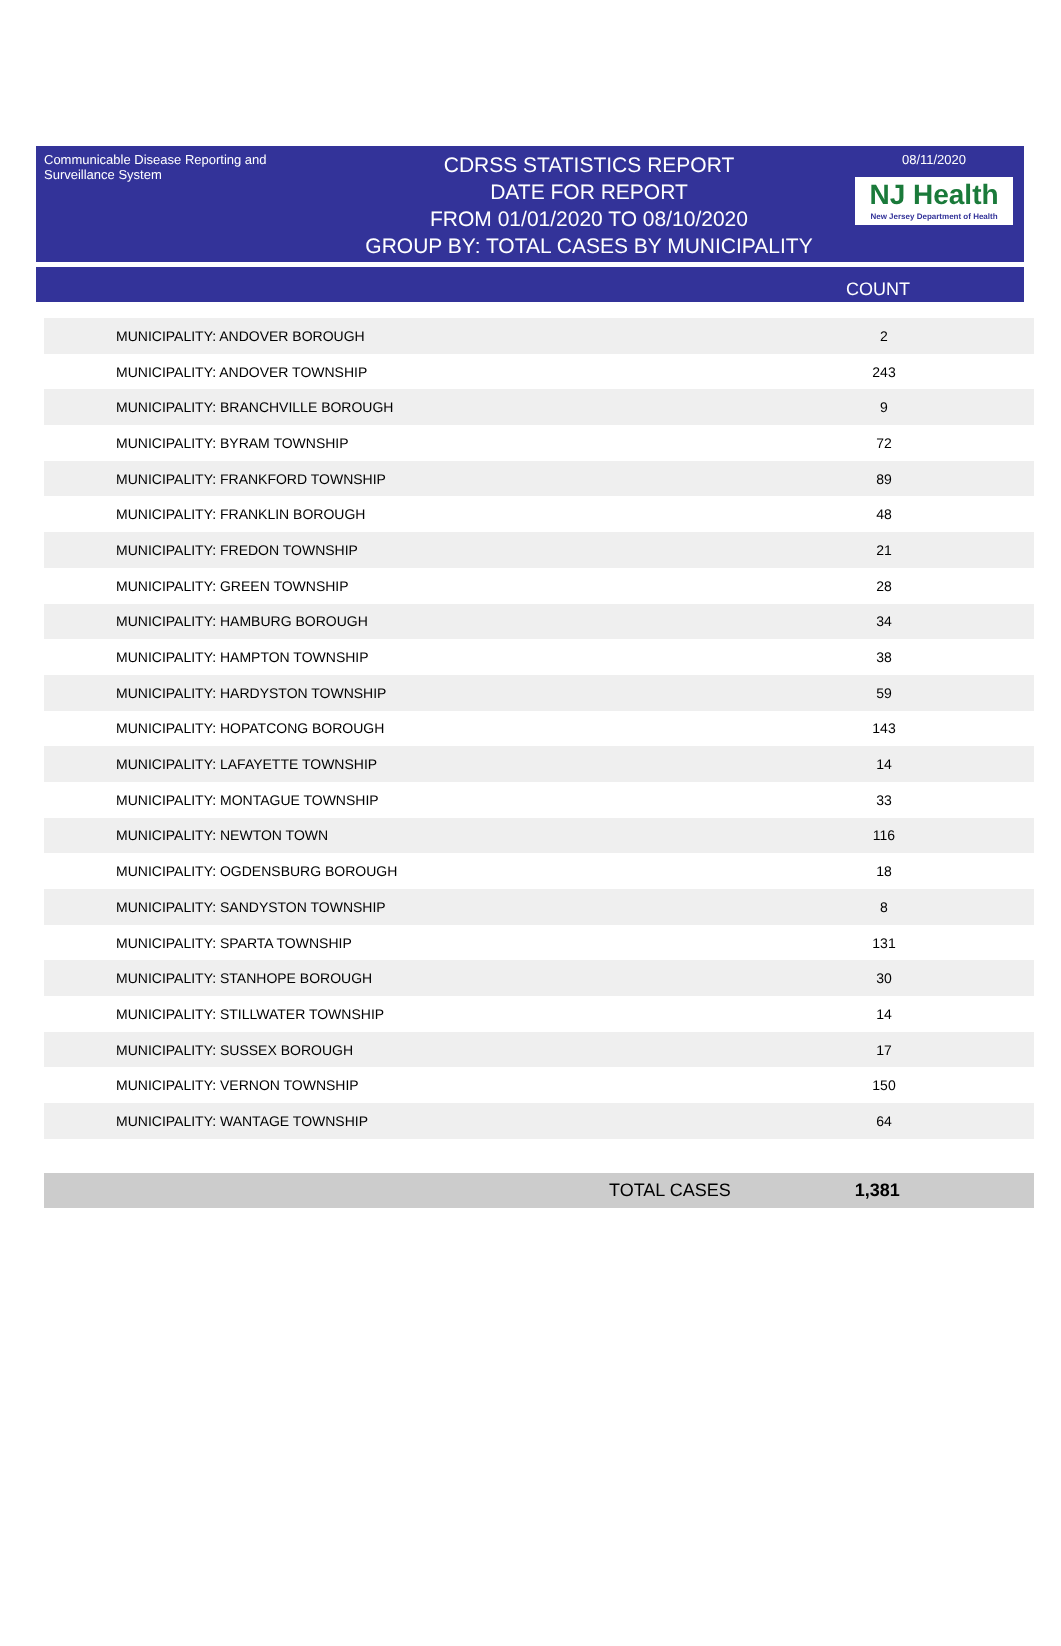Communicable Disease Reporting and Surveillance System
CDRSS STATISTICS REPORT
DATE FOR REPORT
FROM 01/01/2020 TO 08/10/2020
GROUP BY: TOTAL CASES BY MUNICIPALITY
08/11/2020
NJ Health
New Jersey Department of Health
COUNT
| MUNICIPALITY: ANDOVER BOROUGH | 2 |
| MUNICIPALITY: ANDOVER TOWNSHIP | 243 |
| MUNICIPALITY: BRANCHVILLE BOROUGH | 9 |
| MUNICIPALITY: BYRAM TOWNSHIP | 72 |
| MUNICIPALITY: FRANKFORD TOWNSHIP | 89 |
| MUNICIPALITY: FRANKLIN BOROUGH | 48 |
| MUNICIPALITY: FREDON TOWNSHIP | 21 |
| MUNICIPALITY: GREEN TOWNSHIP | 28 |
| MUNICIPALITY: HAMBURG BOROUGH | 34 |
| MUNICIPALITY: HAMPTON TOWNSHIP | 38 |
| MUNICIPALITY: HARDYSTON TOWNSHIP | 59 |
| MUNICIPALITY: HOPATCONG BOROUGH | 143 |
| MUNICIPALITY: LAFAYETTE TOWNSHIP | 14 |
| MUNICIPALITY: MONTAGUE TOWNSHIP | 33 |
| MUNICIPALITY: NEWTON TOWN | 116 |
| MUNICIPALITY: OGDENSBURG BOROUGH | 18 |
| MUNICIPALITY: SANDYSTON TOWNSHIP | 8 |
| MUNICIPALITY: SPARTA TOWNSHIP | 131 |
| MUNICIPALITY: STANHOPE BOROUGH | 30 |
| MUNICIPALITY: STILLWATER TOWNSHIP | 14 |
| MUNICIPALITY: SUSSEX BOROUGH | 17 |
| MUNICIPALITY: VERNON TOWNSHIP | 150 |
| MUNICIPALITY: WANTAGE TOWNSHIP | 64 |
TOTAL CASES 1,381